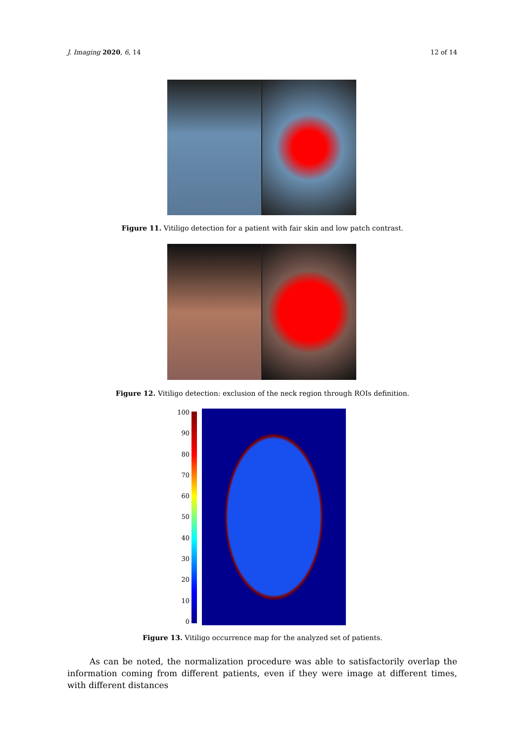J. Imaging 2020, 6, 14 12 of 14
Figure 11. Vitiligo detection for a patient with fair skin and low patch contrast.
Figure 12. Vitiligo detection: exclusion of the neck region through ROIs definition.
100
90
80
70
60
50
40
30
20
10
0
Figure 13. Vitiligo occurrence map for the analyzed set of patients.
As can be noted, the normalization procedure was able to satisfactorily overlap the information coming from different patients, even if they were image at different times, with different distances